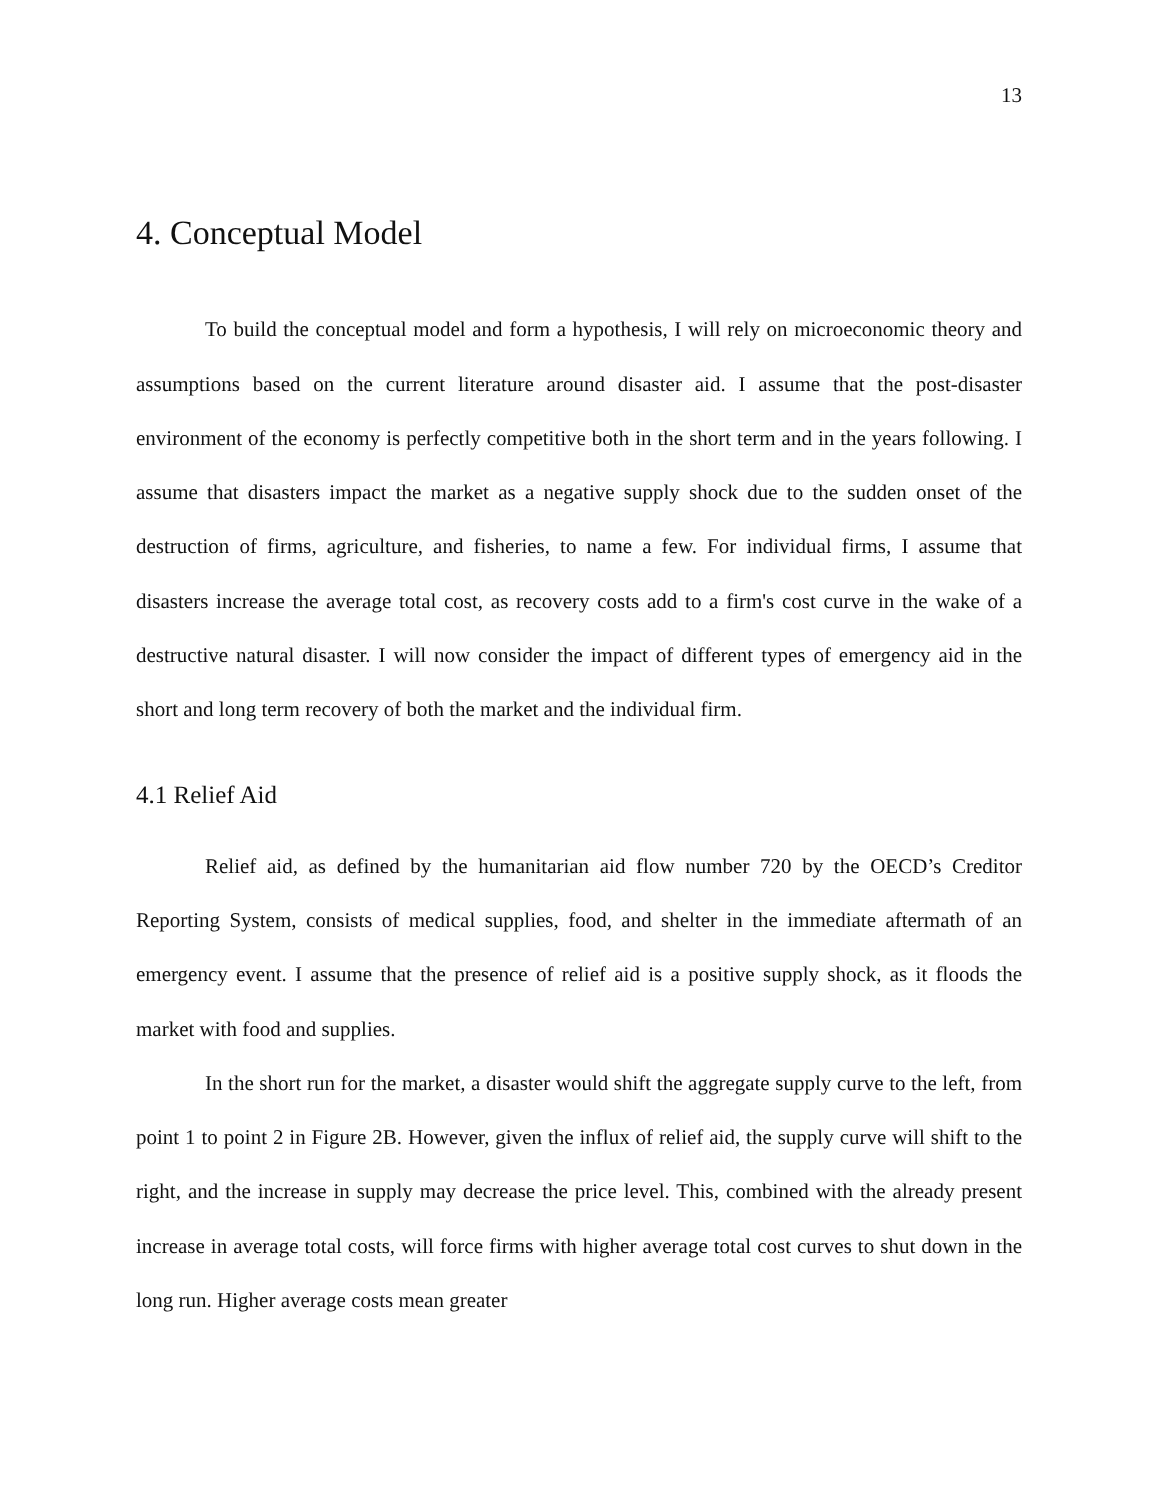13
4. Conceptual Model
To build the conceptual model and form a hypothesis, I will rely on microeconomic theory and assumptions based on the current literature around disaster aid. I assume that the post-disaster environment of the economy is perfectly competitive both in the short term and in the years following. I assume that disasters impact the market as a negative supply shock due to the sudden onset of the destruction of firms, agriculture, and fisheries, to name a few. For individual firms, I assume that disasters increase the average total cost, as recovery costs add to a firm's cost curve in the wake of a destructive natural disaster. I will now consider the impact of different types of emergency aid in the short and long term recovery of both the market and the individual firm.
4.1 Relief Aid
Relief aid, as defined by the humanitarian aid flow number 720 by the OECD’s Creditor Reporting System, consists of medical supplies, food, and shelter in the immediate aftermath of an emergency event. I assume that the presence of relief aid is a positive supply shock, as it floods the market with food and supplies.
In the short run for the market, a disaster would shift the aggregate supply curve to the left, from point 1 to point 2 in Figure 2B. However, given the influx of relief aid, the supply curve will shift to the right, and the increase in supply may decrease the price level. This, combined with the already present increase in average total costs, will force firms with higher average total cost curves to shut down in the long run. Higher average costs mean greater